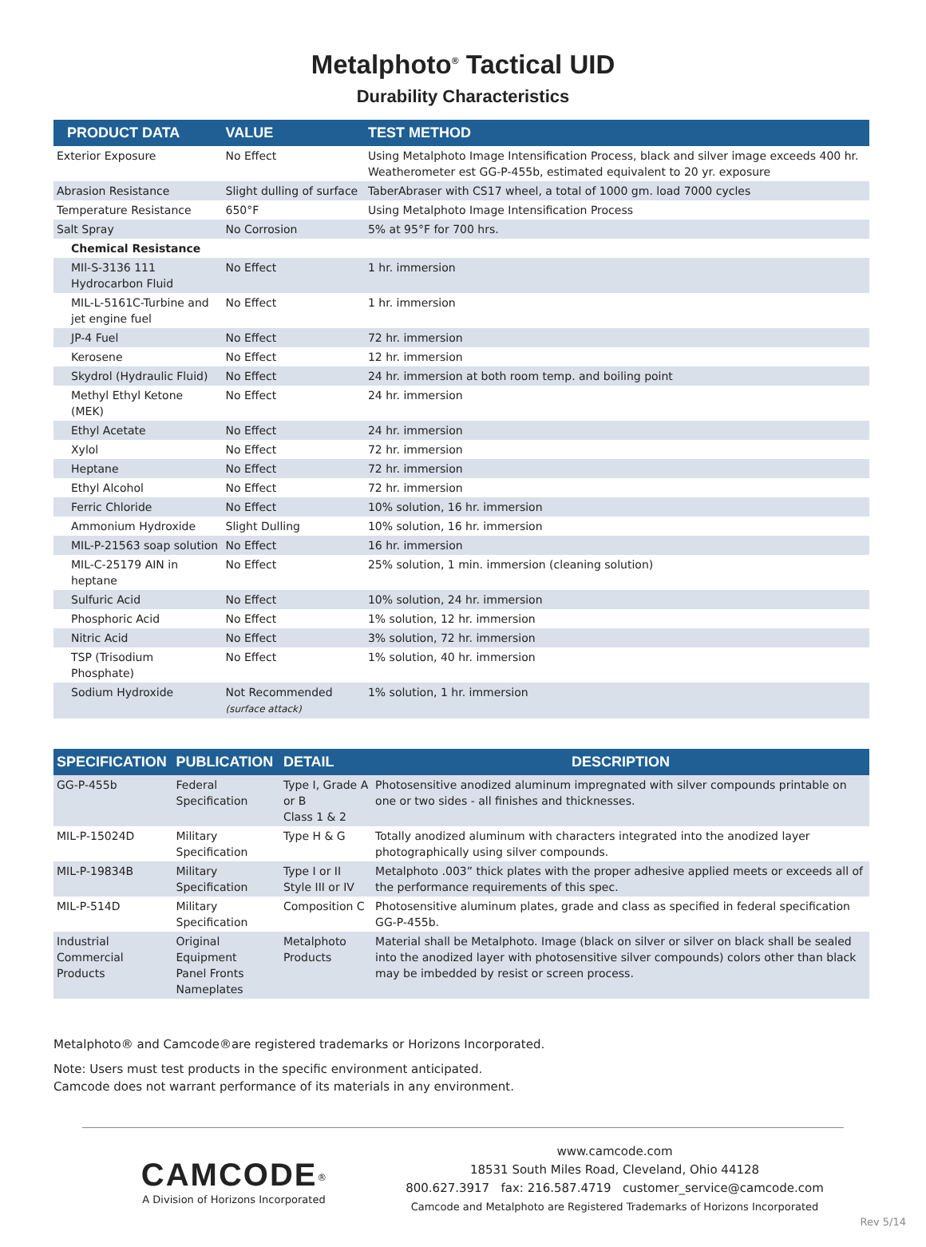Metalphoto<sup>®</sup> Tactical UID
Durability Characteristics
| PRODUCT DATA | VALUE | TEST METHOD |
| --- | --- | --- |
| Exterior Exposure | No Effect | Using Metalphoto Image Intensification Process, black and silver image exceeds 400 hr. Weatherometer est GG-P-455b, estimated equivalent to 20 yr. exposure |
| Abrasion Resistance | Slight dulling of surface | TaberAbraser with CS17 wheel, a total of 1000 gm. load 7000 cycles |
| Temperature Resistance | 650°F | Using Metalphoto Image Intensification Process |
| Salt Spray | No Corrosion | 5% at 95°F for 700 hrs. |
| Chemical Resistance | | |
| MIl-S-3136 111 Hydrocarbon Fluid | No Effect | 1 hr. immersion |
| MIL-L-5161C-Turbine and jet engine fuel | No Effect | 1 hr. immersion |
| JP-4 Fuel | No Effect | 72 hr. immersion |
| Kerosene | No Effect | 12 hr. immersion |
| Skydrol (Hydraulic Fluid) | No Effect | 24 hr. immersion at both room temp. and boiling point |
| Methyl Ethyl Ketone (MEK) | No Effect | 24 hr. immersion |
| Ethyl Acetate | No Effect | 24 hr. immersion |
| Xylol | No Effect | 72 hr. immersion |
| Heptane | No Effect | 72 hr. immersion |
| Ethyl Alcohol | No Effect | 72 hr. immersion |
| Ferric Chloride | No Effect | 10% solution, 16 hr. immersion |
| Ammonium Hydroxide | Slight Dulling | 10% solution, 16 hr. immersion |
| MIL-P-21563 soap solution | No Effect | 16 hr. immersion |
| MIL-C-25179 AIN in heptane | No Effect | 25% solution, 1 min. immersion (cleaning solution) |
| Sulfuric Acid | No Effect | 10% solution, 24 hr. immersion |
| Phosphoric Acid | No Effect | 1% solution, 12 hr. immersion |
| Nitric Acid | No Effect | 3% solution, 72 hr. immersion |
| TSP (Trisodium Phosphate) | No Effect | 1% solution, 40 hr. immersion |
| Sodium Hydroxide | Not Recommended (surface attack) | 1% solution, 1 hr. immersion |
| SPECIFICATION | PUBLICATION | DETAIL | DESCRIPTION |
| --- | --- | --- | --- |
| GG-P-455b | Federal Specification | Type I, Grade A or B Class 1 & 2 | Photosensitive anodized aluminum impregnated with silver compounds printable on one or two sides - all finishes and thicknesses. |
| MIL-P-15024D | Military Specification | Type H & G | Totally anodized aluminum with characters integrated into the anodized layer photographically using silver compounds. |
| MIL-P-19834B | Military Specification | Type I or II Style III or IV | Metalphoto .003” thick plates with the proper adhesive applied meets or exceeds all of the performance requirements of this spec. |
| MIL-P-514D | Military Specification | Composition C | Photosensitive aluminum plates, grade and class as specified in federal specification GG-P-455b. |
| Industrial Commercial Products | Original Equipment Panel Fronts Nameplates | Metalphoto Products | Material shall be Metalphoto. Image (black on silver or silver on black shall be sealed into the anodized layer with photosensitive silver compounds) colors other than black may be imbedded by resist or screen process. |
Metalphoto® and Camcode®are registered trademarks or Horizons Incorporated.
Note: Users must test products in the specific environment anticipated.
Camcode does not warrant performance of its materials in any environment.
CAMCODE<sup>®</sup>
A Division of Horizons Incorporated
www.camcode.com
18531 South Miles Road, Cleveland, Ohio 44128
800.627.3917 fax: 216.587.4719 customer_service@camcode.com
Camcode and Metalphoto are Registered Trademarks of Horizons Incorporated
Rev 5/14